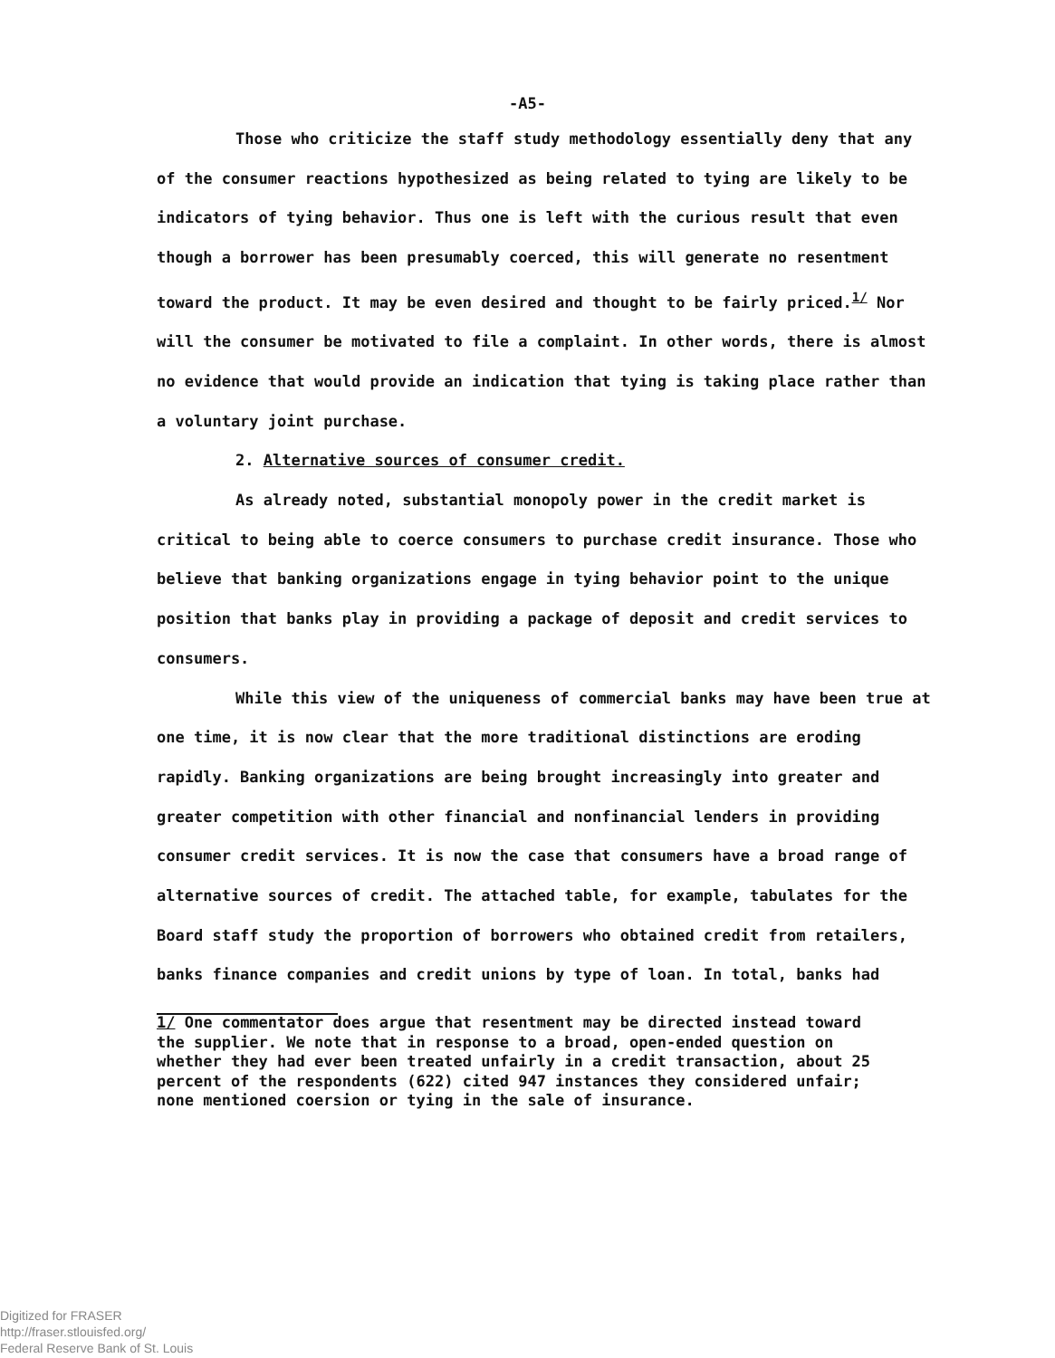-A5-
Those who criticize the staff study methodology essentially deny that any of the consumer reactions hypothesized as being related to tying are likely to be indicators of tying behavior. Thus one is left with the curious result that even though a borrower has been presumably coerced, this will generate no resentment toward the product. It may be even desired and thought to be fairly priced.<sup>1/</sup> Nor will the consumer be motivated to file a complaint. In other words, there is almost no evidence that would provide an indication that tying is taking place rather than a voluntary joint purchase.
2. Alternative sources of consumer credit.
As already noted, substantial monopoly power in the credit market is critical to being able to coerce consumers to purchase credit insurance. Those who believe that banking organizations engage in tying behavior point to the unique position that banks play in providing a package of deposit and credit services to consumers.
While this view of the uniqueness of commercial banks may have been true at one time, it is now clear that the more traditional distinctions are eroding rapidly. Banking organizations are being brought increasingly into greater and greater competition with other financial and nonfinancial lenders in providing consumer credit services. It is now the case that consumers have a broad range of alternative sources of credit. The attached table, for example, tabulates for the Board staff study the proportion of borrowers who obtained credit from retailers, banks finance companies and credit unions by type of loan. In total, banks had
1/ One commentator does argue that resentment may be directed instead toward the supplier. We note that in response to a broad, open-ended question on whether they had ever been treated unfairly in a credit transaction, about 25 percent of the respondents (622) cited 947 instances they considered unfair; none mentioned coersion or tying in the sale of insurance.
Digitized for FRASER
http://fraser.stlouisfed.org/
Federal Reserve Bank of St. Louis